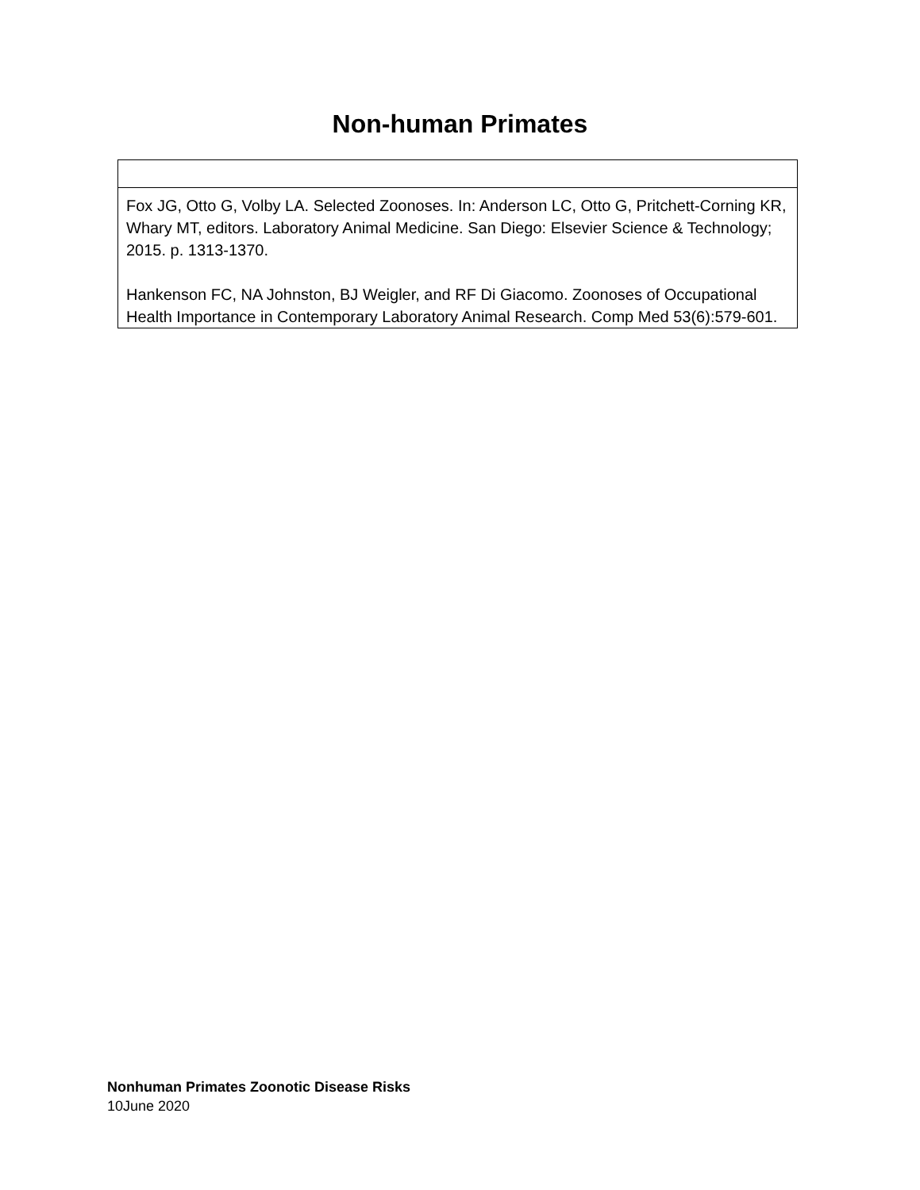Non-human Primates
| Fox JG, Otto G, Volby LA. Selected Zoonoses. In: Anderson LC, Otto G, Pritchett-Corning KR, Whary MT, editors. Laboratory Animal Medicine. San Diego: Elsevier Science & Technology; 2015. p. 1313-1370. Hankenson FC, NA Johnston, BJ Weigler, and RF Di Giacomo. Zoonoses of Occupational Health Importance in Contemporary Laboratory Animal Research. Comp Med 53(6):579-601. |
Nonhuman Primates Zoonotic Disease Risks
10June 2020